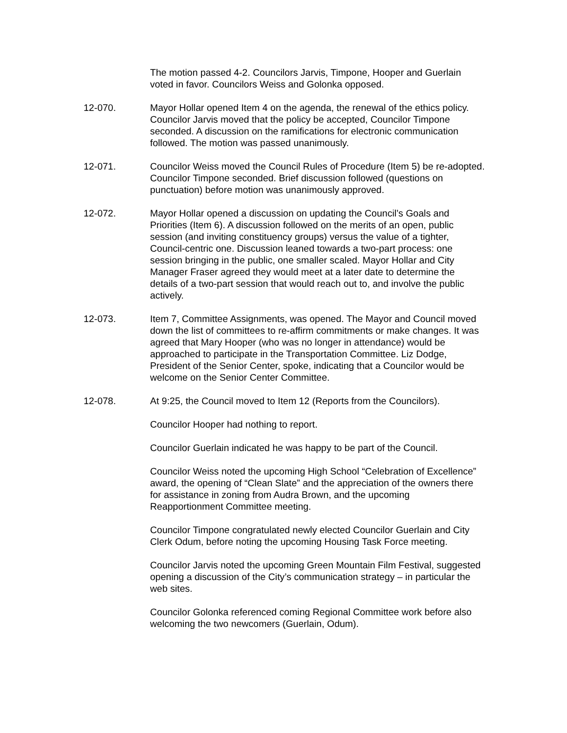The motion passed 4-2. Councilors Jarvis, Timpone, Hooper and Guerlain voted in favor. Councilors Weiss and Golonka opposed.
12-070. Mayor Hollar opened Item 4 on the agenda, the renewal of the ethics policy. Councilor Jarvis moved that the policy be accepted, Councilor Timpone seconded. A discussion on the ramifications for electronic communication followed. The motion was passed unanimously.
12-071. Councilor Weiss moved the Council Rules of Procedure (Item 5) be re-adopted. Councilor Timpone seconded. Brief discussion followed (questions on punctuation) before motion was unanimously approved.
12-072. Mayor Hollar opened a discussion on updating the Council’s Goals and Priorities (Item 6). A discussion followed on the merits of an open, public session (and inviting constituency groups) versus the value of a tighter, Council-centric one. Discussion leaned towards a two-part process: one session bringing in the public, one smaller scaled. Mayor Hollar and City Manager Fraser agreed they would meet at a later date to determine the details of a two-part session that would reach out to, and involve the public actively.
12-073. Item 7, Committee Assignments, was opened. The Mayor and Council moved down the list of committees to re-affirm commitments or make changes. It was agreed that Mary Hooper (who was no longer in attendance) would be approached to participate in the Transportation Committee. Liz Dodge, President of the Senior Center, spoke, indicating that a Councilor would be welcome on the Senior Center Committee.
12-078. At 9:25, the Council moved to Item 12 (Reports from the Councilors).
Councilor Hooper had nothing to report.
Councilor Guerlain indicated he was happy to be part of the Council.
Councilor Weiss noted the upcoming High School “Celebration of Excellence” award, the opening of “Clean Slate” and the appreciation of the owners there for assistance in zoning from Audra Brown, and the upcoming Reapportionment Committee meeting.
Councilor Timpone congratulated newly elected Councilor Guerlain and City Clerk Odum, before noting the upcoming Housing Task Force meeting.
Councilor Jarvis noted the upcoming Green Mountain Film Festival, suggested opening a discussion of the City’s communication strategy – in particular the web sites.
Councilor Golonka referenced coming Regional Committee work before also welcoming the two newcomers (Guerlain, Odum).